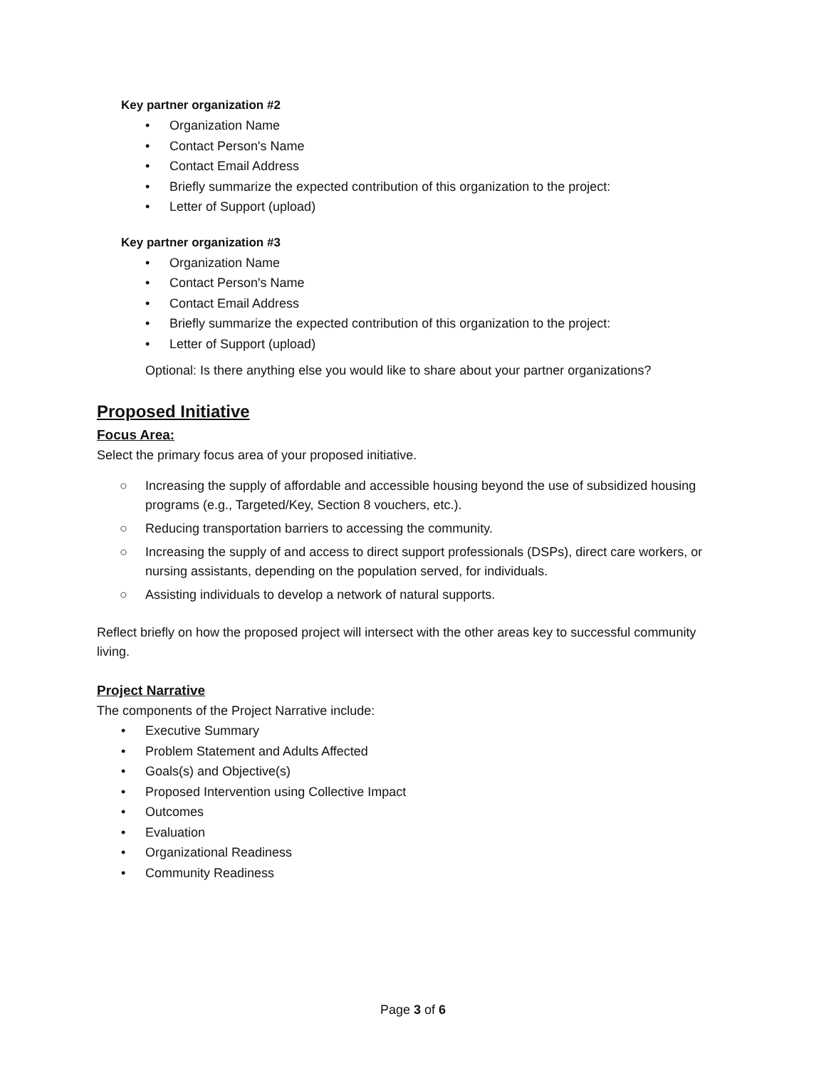Key partner organization #2
• Organization Name
• Contact Person's Name
• Contact Email Address
• Briefly summarize the expected contribution of this organization to the project:
• Letter of Support (upload)
Key partner organization #3
• Organization Name
• Contact Person's Name
• Contact Email Address
• Briefly summarize the expected contribution of this organization to the project:
• Letter of Support (upload)
Optional: Is there anything else you would like to share about your partner organizations?
Proposed Initiative
Focus Area:
Select the primary focus area of your proposed initiative.
○ Increasing the supply of affordable and accessible housing beyond the use of subsidized housing programs (e.g., Targeted/Key, Section 8 vouchers, etc.).
○ Reducing transportation barriers to accessing the community.
○ Increasing the supply of and access to direct support professionals (DSPs), direct care workers, or nursing assistants, depending on the population served, for individuals.
○ Assisting individuals to develop a network of natural supports.
Reflect briefly on how the proposed project will intersect with the other areas key to successful community living.
Project Narrative
The components of the Project Narrative include:
• Executive Summary
• Problem Statement and Adults Affected
• Goals(s) and Objective(s)
• Proposed Intervention using Collective Impact
• Outcomes
• Evaluation
• Organizational Readiness
• Community Readiness
Page 3 of 6